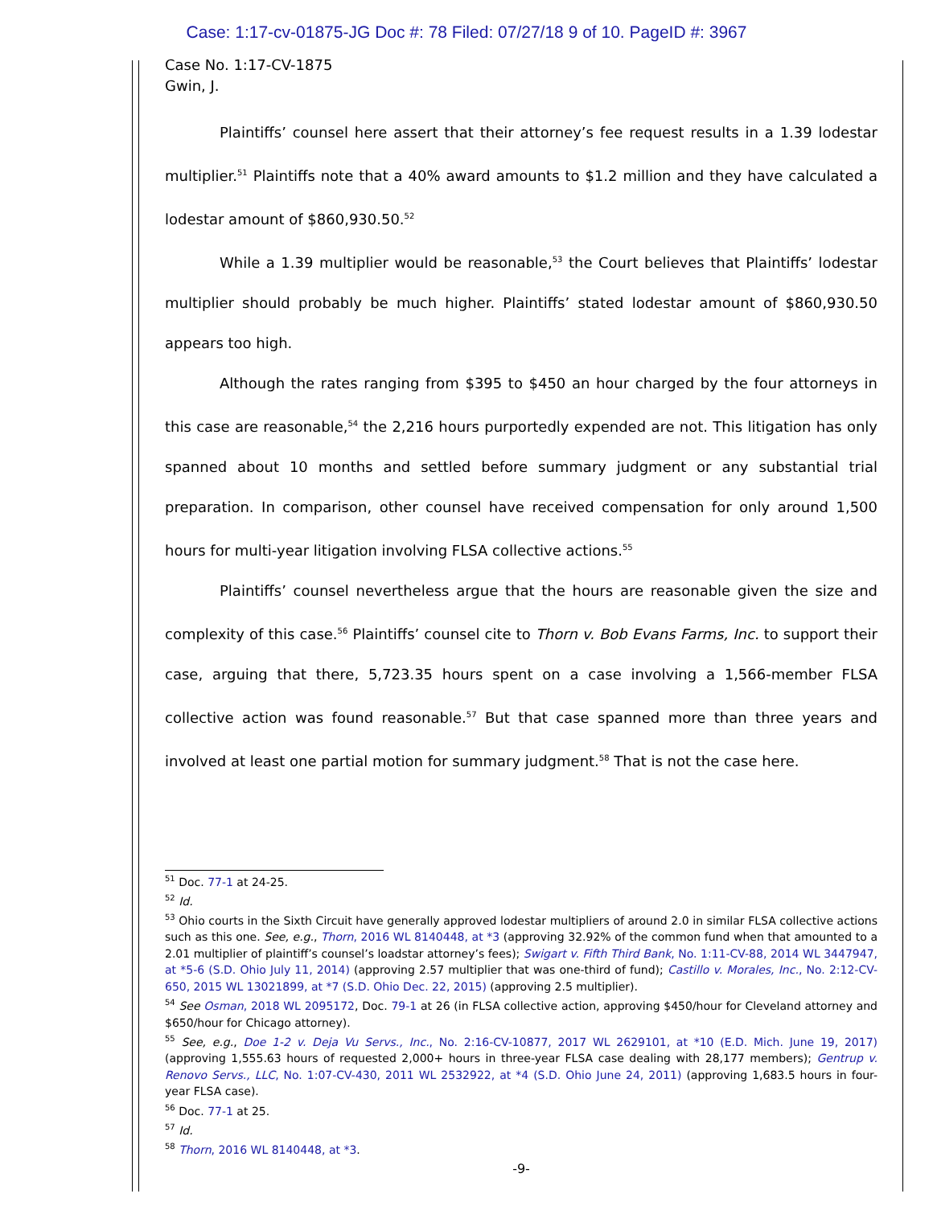Case: 1:17-cv-01875-JG Doc #: 78 Filed: 07/27/18 9 of 10. PageID #: 3967
Case No. 1:17-CV-1875
Gwin, J.
Plaintiffs’ counsel here assert that their attorney’s fee request results in a 1.39 lodestar multiplier.<sup>51</sup> Plaintiffs note that a 40% award amounts to $1.2 million and they have calculated a lodestar amount of $860,930.50.<sup>52</sup>
While a 1.39 multiplier would be reasonable,<sup>53</sup> the Court believes that Plaintiffs’ lodestar multiplier should probably be much higher. Plaintiffs’ stated lodestar amount of $860,930.50 appears too high.
Although the rates ranging from $395 to $450 an hour charged by the four attorneys in this case are reasonable,<sup>54</sup> the 2,216 hours purportedly expended are not. This litigation has only spanned about 10 months and settled before summary judgment or any substantial trial preparation. In comparison, other counsel have received compensation for only around 1,500 hours for multi-year litigation involving FLSA collective actions.<sup>55</sup>
Plaintiffs’ counsel nevertheless argue that the hours are reasonable given the size and complexity of this case.<sup>56</sup> Plaintiffs’ counsel cite to Thorn v. Bob Evans Farms, Inc. to support their case, arguing that there, 5,723.35 hours spent on a case involving a 1,566-member FLSA collective action was found reasonable.<sup>57</sup> But that case spanned more than three years and involved at least one partial motion for summary judgment.<sup>58</sup> That is not the case here.
<sup>51</sup> Doc. 77-1 at 24-25.
<sup>52</sup> Id.
<sup>53</sup> Ohio courts in the Sixth Circuit have generally approved lodestar multipliers of around 2.0 in similar FLSA collective actions such as this one. See, e.g., Thorn, 2016 WL 8140448, at *3 (approving 32.92% of the common fund when that amounted to a 2.01 multiplier of plaintiff’s counsel’s loadstar attorney’s fees); Swigart v. Fifth Third Bank, No. 1:11-CV-88, 2014 WL 3447947, at *5-6 (S.D. Ohio July 11, 2014) (approving 2.57 multiplier that was one-third of fund); Castillo v. Morales, Inc., No. 2:12-CV-650, 2015 WL 13021899, at *7 (S.D. Ohio Dec. 22, 2015) (approving 2.5 multiplier).
<sup>54</sup> See Osman, 2018 WL 2095172, Doc. 79-1 at 26 (in FLSA collective action, approving $450/hour for Cleveland attorney and $650/hour for Chicago attorney).
<sup>55</sup> See, e.g., Doe 1-2 v. Deja Vu Servs., Inc., No. 2:16-CV-10877, 2017 WL 2629101, at *10 (E.D. Mich. June 19, 2017) (approving 1,555.63 hours of requested 2,000+ hours in three-year FLSA case dealing with 28,177 members); Gentrup v. Renovo Servs., LLC, No. 1:07-CV-430, 2011 WL 2532922, at *4 (S.D. Ohio June 24, 2011) (approving 1,683.5 hours in four-year FLSA case).
<sup>56</sup> Doc. 77-1 at 25.
<sup>57</sup> Id.
<sup>58</sup> Thorn, 2016 WL 8140448, at *3.
-9-